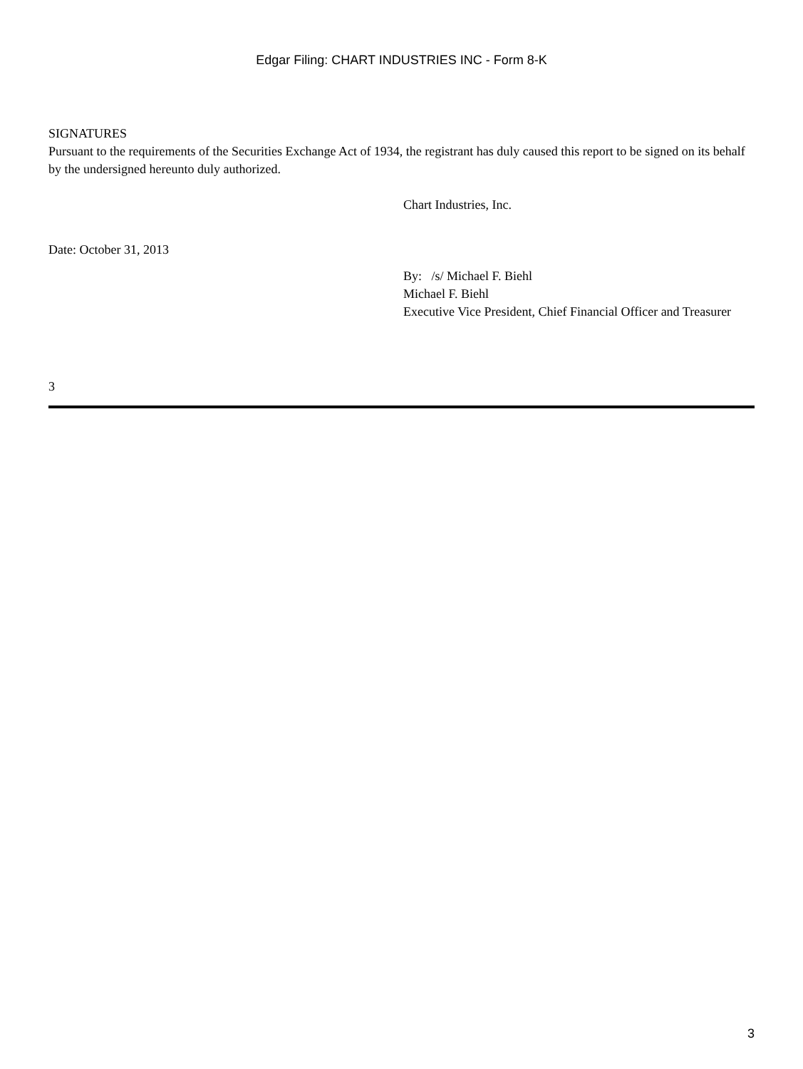Edgar Filing: CHART INDUSTRIES INC - Form 8-K
SIGNATURES
Pursuant to the requirements of the Securities Exchange Act of 1934, the registrant has duly caused this report to be signed on its behalf by the undersigned hereunto duly authorized.
Chart Industries, Inc.
Date: October 31, 2013
By: /s/ Michael F. Biehl
Michael F. Biehl
Executive Vice President, Chief Financial Officer and Treasurer
3
3